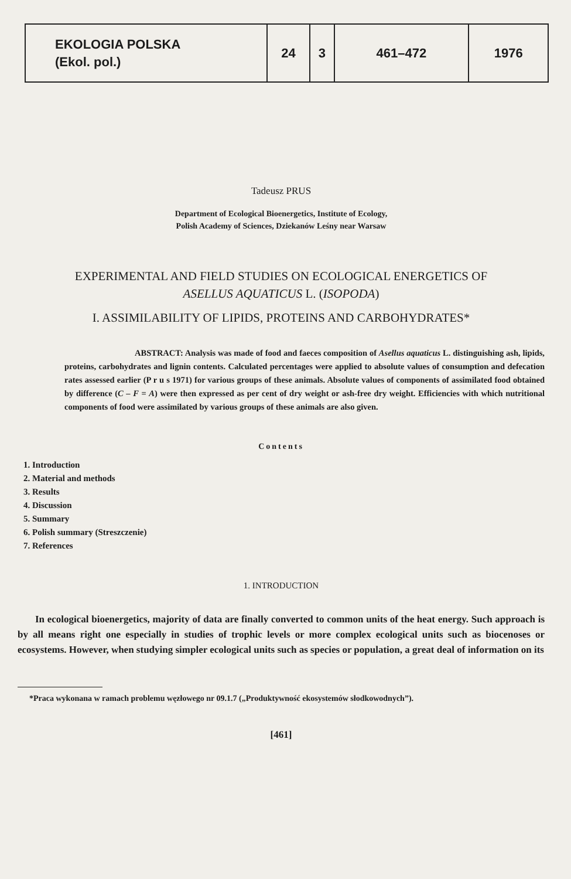| EKOLOGIA POLSKA (Ekol. pol.) | 24 | 3 | 461–472 | 1976 |
Tadeusz PRUS
Department of Ecological Bioenergetics, Institute of Ecology,
Polish Academy of Sciences, Dziekanów Leśny near Warsaw
EXPERIMENTAL AND FIELD STUDIES ON ECOLOGICAL ENERGETICS OF
ASELLUS AQUATICUS L. (ISOPODA)
I. ASSIMILABILITY OF LIPIDS, PROTEINS AND CARBOHYDRATES*
ABSTRACT: Analysis was made of food and faeces composition of Asellus aquaticus L. distinguishing ash, lipids, proteins, carbohydrates and lignin contents. Calculated percentages were applied to absolute values of consumption and defecation rates assessed earlier (P r u s 1971) for various groups of these animals. Absolute values of components of assimilated food obtained by difference (C – F = A) were then expressed as per cent of dry weight or ash-free dry weight. Efficiencies with which nutritional components of food were assimilated by various groups of these animals are also given.
Contents
1. Introduction
2. Material and methods
3. Results
4. Discussion
5. Summary
6. Polish summary (Streszczenie)
7. References
1. INTRODUCTION
In ecological bioenergetics, majority of data are finally converted to common units of the heat energy. Such approach is by all means right one especially in studies of trophic levels or more complex ecological units such as biocenoses or ecosystems. However, when studying simpler ecological units such as species or population, a great deal of information on its
*Praca wykonana w ramach problemu węzłowego nr 09.1.7 („Produktywność ekosystemów słodkowodnych”).
[461]